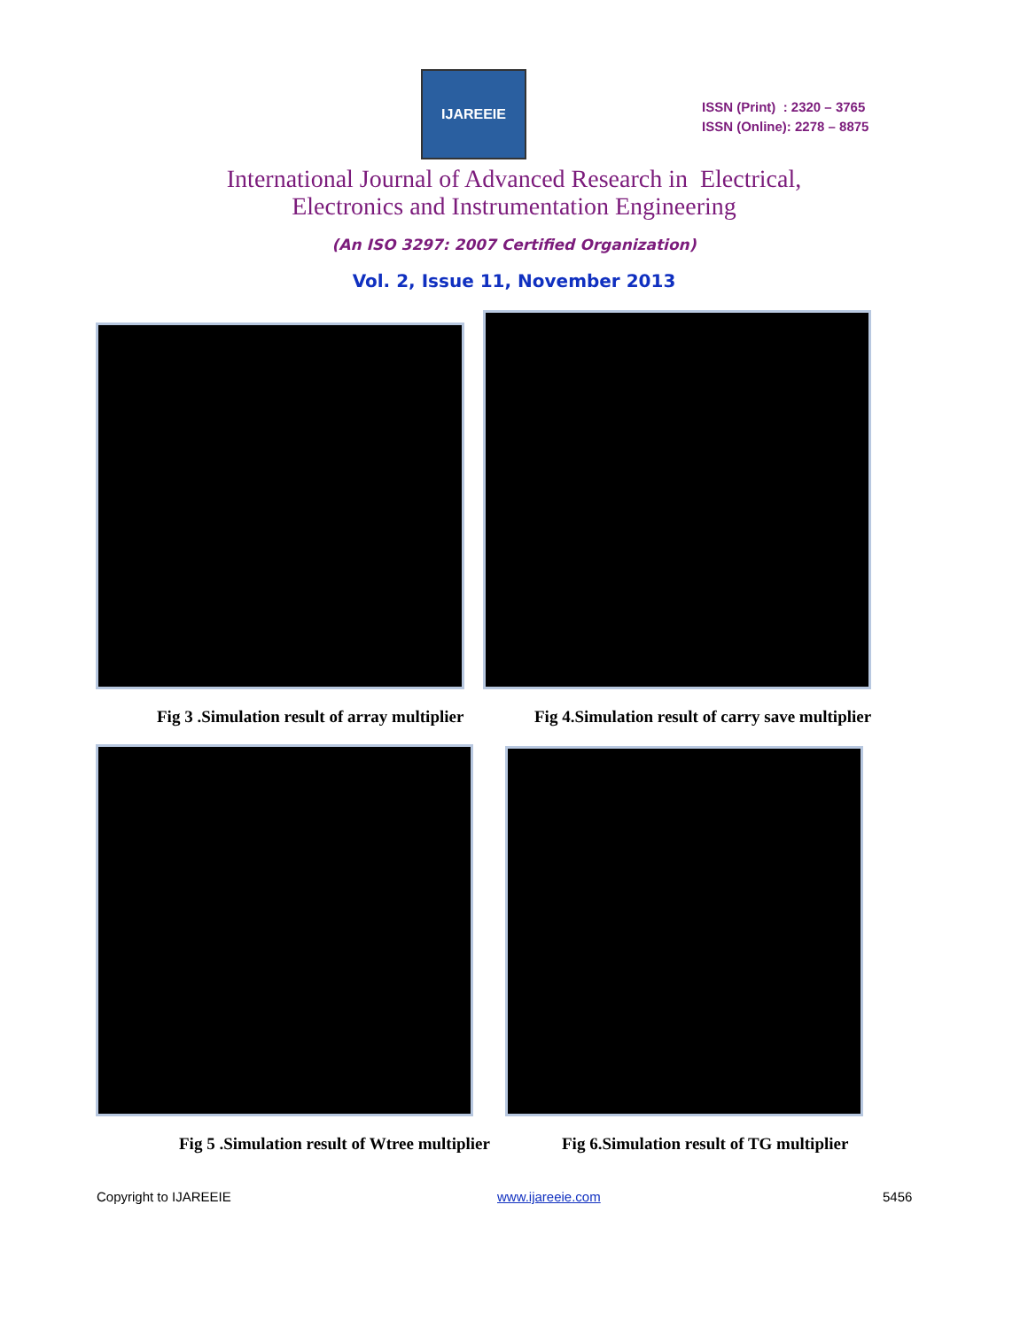IJAREEIE
ISSN (Print) : 2320 – 3765
ISSN (Online): 2278 – 8875
International Journal of Advanced Research in Electrical,
Electronics and Instrumentation Engineering
(An ISO 3297: 2007 Certified Organization)
Vol. 2, Issue 11, November 2013
Fig 3 .Simulation result of array multiplier
Fig 4.Simulation result of carry save multiplier
Fig 5 .Simulation result of Wtree multiplier
Fig 6.Simulation result of TG multiplier
Copyright to IJAREEIE www.ijareeie.com 5456